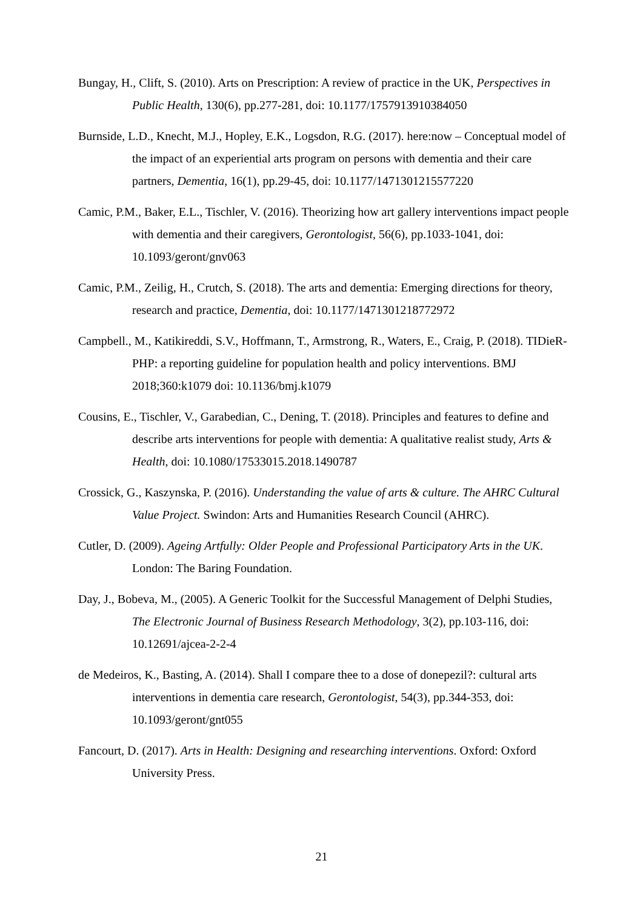Bungay, H., Clift, S. (2010). Arts on Prescription: A review of practice in the UK, Perspectives in Public Health, 130(6), pp.277-281, doi: 10.1177/1757913910384050
Burnside, L.D., Knecht, M.J., Hopley, E.K., Logsdon, R.G. (2017). here:now – Conceptual model of the impact of an experiential arts program on persons with dementia and their care partners, Dementia, 16(1), pp.29-45, doi: 10.1177/1471301215577220
Camic, P.M., Baker, E.L., Tischler, V. (2016). Theorizing how art gallery interventions impact people with dementia and their caregivers, Gerontologist, 56(6), pp.1033-1041, doi: 10.1093/geront/gnv063
Camic, P.M., Zeilig, H., Crutch, S. (2018). The arts and dementia: Emerging directions for theory, research and practice, Dementia, doi: 10.1177/1471301218772972
Campbell., M., Katikireddi, S.V., Hoffmann, T., Armstrong, R., Waters, E., Craig, P. (2018). TIDieR-PHP: a reporting guideline for population health and policy interventions. BMJ 2018;360:k1079 doi: 10.1136/bmj.k1079
Cousins, E., Tischler, V., Garabedian, C., Dening, T. (2018). Principles and features to define and describe arts interventions for people with dementia: A qualitative realist study, Arts & Health, doi: 10.1080/17533015.2018.1490787
Crossick, G., Kaszynska, P. (2016). Understanding the value of arts & culture. The AHRC Cultural Value Project. Swindon: Arts and Humanities Research Council (AHRC).
Cutler, D. (2009). Ageing Artfully: Older People and Professional Participatory Arts in the UK. London: The Baring Foundation.
Day, J., Bobeva, M., (2005). A Generic Toolkit for the Successful Management of Delphi Studies, The Electronic Journal of Business Research Methodology, 3(2), pp.103-116, doi: 10.12691/ajcea-2-2-4
de Medeiros, K., Basting, A. (2014). Shall I compare thee to a dose of donepezil?: cultural arts interventions in dementia care research, Gerontologist, 54(3), pp.344-353, doi: 10.1093/geront/gnt055
Fancourt, D. (2017). Arts in Health: Designing and researching interventions. Oxford: Oxford University Press.
21